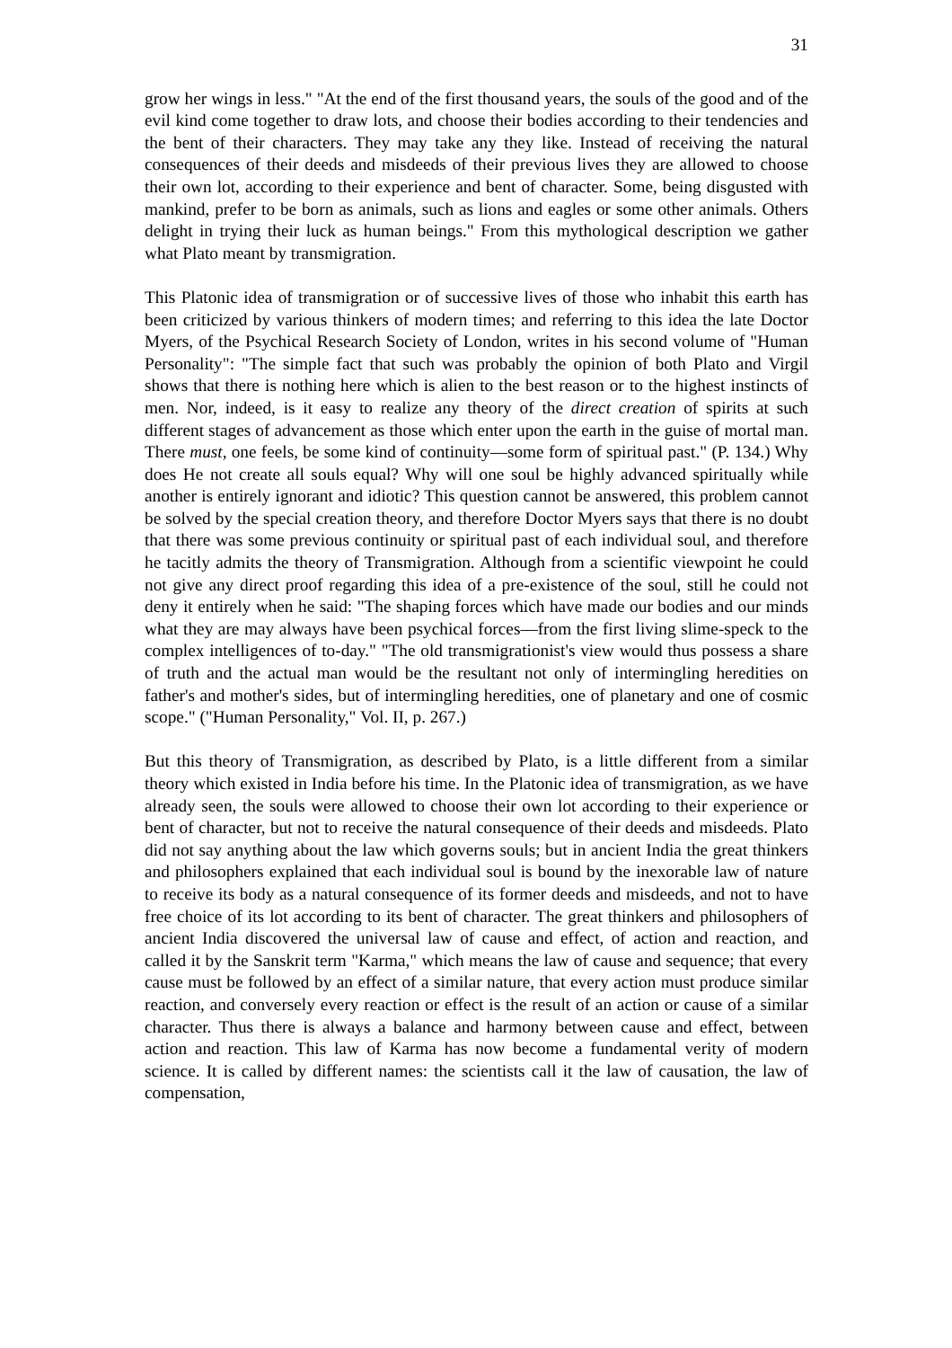31
grow her wings in less." "At the end of the first thousand years, the souls of the good and of the evil kind come together to draw lots, and choose their bodies according to their tendencies and the bent of their characters. They may take any they like. Instead of receiving the natural consequences of their deeds and misdeeds of their previous lives they are allowed to choose their own lot, according to their experience and bent of character. Some, being disgusted with mankind, prefer to be born as animals, such as lions and eagles or some other animals. Others delight in trying their luck as human beings." From this mythological description we gather what Plato meant by transmigration.
This Platonic idea of transmigration or of successive lives of those who inhabit this earth has been criticized by various thinkers of modern times; and referring to this idea the late Doctor Myers, of the Psychical Research Society of London, writes in his second volume of "Human Personality": "The simple fact that such was probably the opinion of both Plato and Virgil shows that there is nothing here which is alien to the best reason or to the highest instincts of men. Nor, indeed, is it easy to realize any theory of the direct creation of spirits at such different stages of advancement as those which enter upon the earth in the guise of mortal man. There must, one feels, be some kind of continuity—some form of spiritual past." (P. 134.) Why does He not create all souls equal? Why will one soul be highly advanced spiritually while another is entirely ignorant and idiotic? This question cannot be answered, this problem cannot be solved by the special creation theory, and therefore Doctor Myers says that there is no doubt that there was some previous continuity or spiritual past of each individual soul, and therefore he tacitly admits the theory of Transmigration. Although from a scientific viewpoint he could not give any direct proof regarding this idea of a pre-existence of the soul, still he could not deny it entirely when he said: "The shaping forces which have made our bodies and our minds what they are may always have been psychical forces—from the first living slime-speck to the complex intelligences of to-day." "The old transmigrationist's view would thus possess a share of truth and the actual man would be the resultant not only of intermingling heredities on father's and mother's sides, but of intermingling heredities, one of planetary and one of cosmic scope." ("Human Personality," Vol. II, p. 267.)
But this theory of Transmigration, as described by Plato, is a little different from a similar theory which existed in India before his time. In the Platonic idea of transmigration, as we have already seen, the souls were allowed to choose their own lot according to their experience or bent of character, but not to receive the natural consequence of their deeds and misdeeds. Plato did not say anything about the law which governs souls; but in ancient India the great thinkers and philosophers explained that each individual soul is bound by the inexorable law of nature to receive its body as a natural consequence of its former deeds and misdeeds, and not to have free choice of its lot according to its bent of character. The great thinkers and philosophers of ancient India discovered the universal law of cause and effect, of action and reaction, and called it by the Sanskrit term "Karma," which means the law of cause and sequence; that every cause must be followed by an effect of a similar nature, that every action must produce similar reaction, and conversely every reaction or effect is the result of an action or cause of a similar character. Thus there is always a balance and harmony between cause and effect, between action and reaction. This law of Karma has now become a fundamental verity of modern science. It is called by different names: the scientists call it the law of causation, the law of compensation,